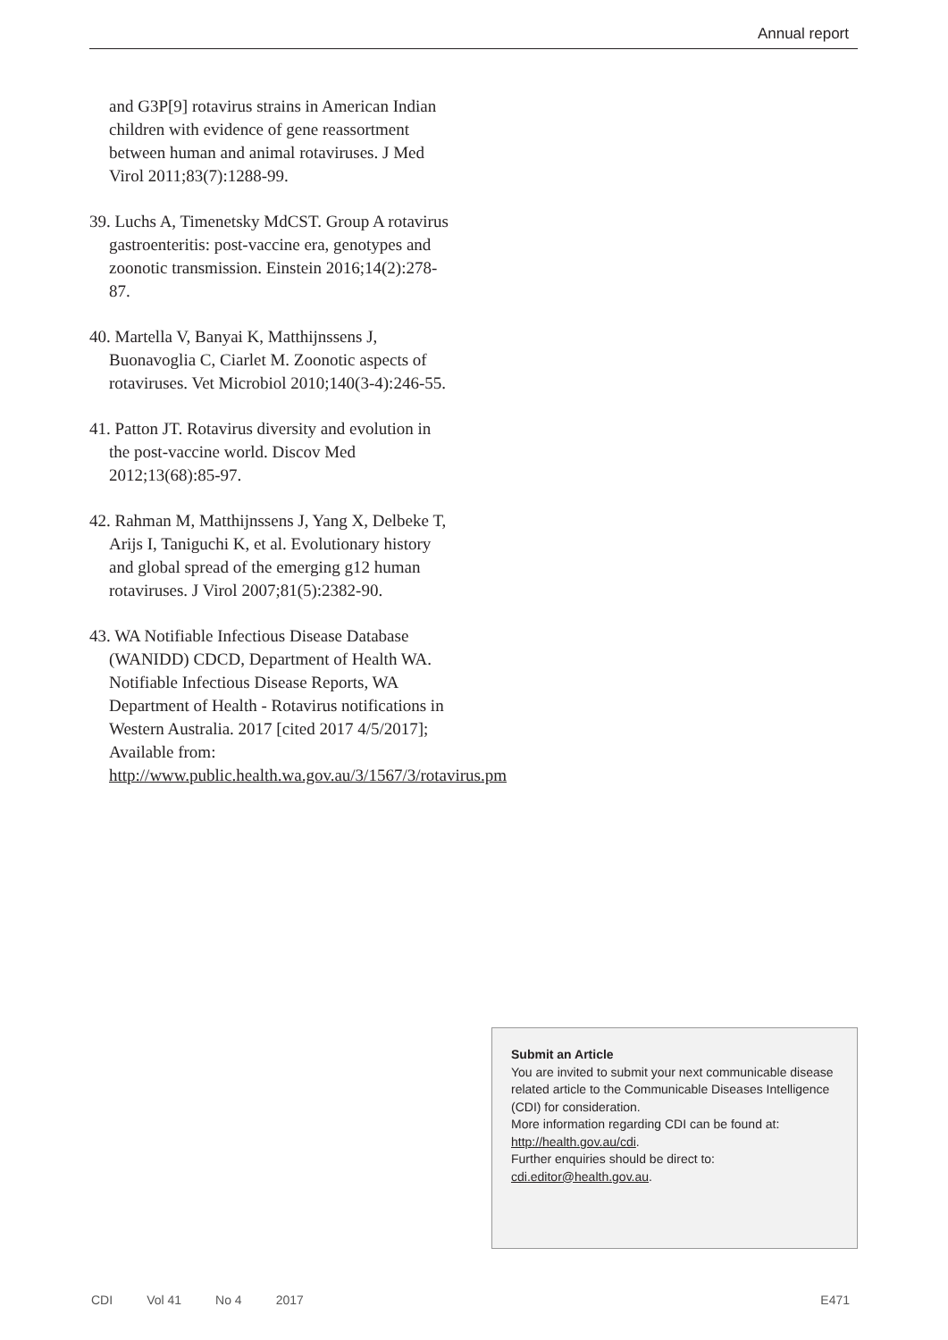Annual report
and G3P[9] rotavirus strains in American Indian children with evidence of gene reassortment between human and animal rotaviruses. J Med Virol 2011;83(7):1288-99.
39. Luchs A, Timenetsky MdCST. Group A rotavirus gastroenteritis: post-vaccine era, genotypes and zoonotic transmission. Einstein 2016;14(2):278-87.
40. Martella V, Banyai K, Matthijnssens J, Buonavoglia C, Ciarlet M. Zoonotic aspects of rotaviruses. Vet Microbiol 2010;140(3-4):246-55.
41. Patton JT. Rotavirus diversity and evolution in the post-vaccine world. Discov Med 2012;13(68):85-97.
42. Rahman M, Matthijnssens J, Yang X, Delbeke T, Arijs I, Taniguchi K, et al. Evolutionary history and global spread of the emerging g12 human rotaviruses. J Virol 2007;81(5):2382-90.
43. WA Notifiable Infectious Disease Database (WANIDD) CDCD, Department of Health WA. Notifiable Infectious Disease Reports, WA Department of Health - Rotavirus notifications in Western Australia. 2017 [cited 2017 4/5/2017]; Available from: http://www.public.health.wa.gov.au/3/1567/3/rotavirus.pm
Submit an Article
You are invited to submit your next communicable disease related article to the Communicable Diseases Intelligence (CDI) for consideration.
More information regarding CDI can be found at: http://health.gov.au/cdi.
Further enquiries should be direct to: cdi.editor@health.gov.au.
CDI Vol 41 No 4 2017 E471